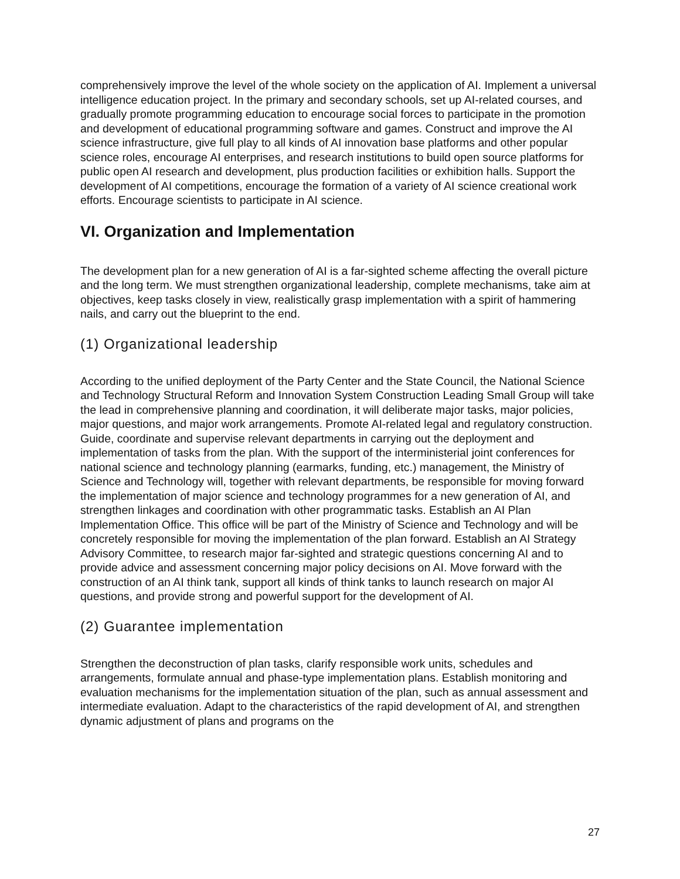comprehensively improve the level of the whole society on the application of AI. Implement a universal intelligence education project. In the primary and secondary schools, set up AI-related courses, and gradually promote programming education to encourage social forces to participate in the promotion and development of educational programming software and games. Construct and improve the AI science infrastructure, give full play to all kinds of AI innovation base platforms and other popular science roles, encourage AI enterprises, and research institutions to build open source platforms for public open AI research and development, plus production facilities or exhibition halls. Support the development of AI competitions, encourage the formation of a variety of AI science creational work efforts. Encourage scientists to participate in AI science.
VI. Organization and Implementation
The development plan for a new generation of AI is a far-sighted scheme affecting the overall picture and the long term. We must strengthen organizational leadership, complete mechanisms, take aim at objectives, keep tasks closely in view, realistically grasp implementation with a spirit of hammering nails, and carry out the blueprint to the end.
(1) Organizational leadership
According to the unified deployment of the Party Center and the State Council, the National Science and Technology Structural Reform and Innovation System Construction Leading Small Group will take the lead in comprehensive planning and coordination, it will deliberate major tasks, major policies, major questions, and major work arrangements. Promote AI-related legal and regulatory construction. Guide, coordinate and supervise relevant departments in carrying out the deployment and implementation of tasks from the plan. With the support of the interministerial joint conferences for national science and technology planning (earmarks, funding, etc.) management, the Ministry of Science and Technology will, together with relevant departments, be responsible for moving forward the implementation of major science and technology programmes for a new generation of AI, and strengthen linkages and coordination with other programmatic tasks. Establish an AI Plan Implementation Office. This office will be part of the Ministry of Science and Technology and will be concretely responsible for moving the implementation of the plan forward. Establish an AI Strategy Advisory Committee, to research major far-sighted and strategic questions concerning AI and to provide advice and assessment concerning major policy decisions on AI. Move forward with the construction of an AI think tank, support all kinds of think tanks to launch research on major AI questions, and provide strong and powerful support for the development of AI.
(2) Guarantee implementation
Strengthen the deconstruction of plan tasks, clarify responsible work units, schedules and arrangements, formulate annual and phase-type implementation plans. Establish monitoring and evaluation mechanisms for the implementation situation of the plan, such as annual assessment and intermediate evaluation. Adapt to the characteristics of the rapid development of AI, and strengthen dynamic adjustment of plans and programs on the
27